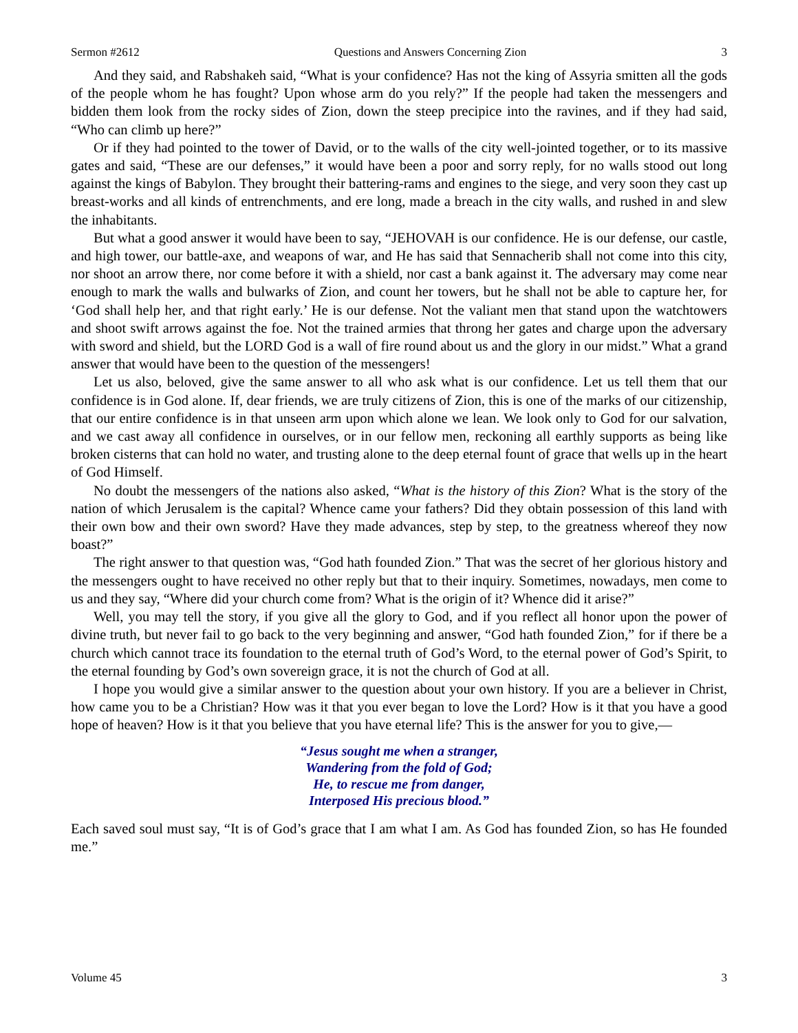Sermon #2612 Questions and Answers Concerning Zion 3
And they said, and Rabshakeh said, “What is your confidence? Has not the king of Assyria smitten all the gods of the people whom he has fought? Upon whose arm do you rely?” If the people had taken the messengers and bidden them look from the rocky sides of Zion, down the steep precipice into the ravines, and if they had said, “Who can climb up here?”
Or if they had pointed to the tower of David, or to the walls of the city well-jointed together, or to its massive gates and said, “These are our defenses,” it would have been a poor and sorry reply, for no walls stood out long against the kings of Babylon. They brought their battering-rams and engines to the siege, and very soon they cast up breast-works and all kinds of entrenchments, and ere long, made a breach in the city walls, and rushed in and slew the inhabitants.
But what a good answer it would have been to say, “JEHOVAH is our confidence. He is our defense, our castle, and high tower, our battle-axe, and weapons of war, and He has said that Sennacherib shall not come into this city, nor shoot an arrow there, nor come before it with a shield, nor cast a bank against it. The adversary may come near enough to mark the walls and bulwarks of Zion, and count her towers, but he shall not be able to capture her, for ‘God shall help her, and that right early.’ He is our defense. Not the valiant men that stand upon the watchtowers and shoot swift arrows against the foe. Not the trained armies that throng her gates and charge upon the adversary with sword and shield, but the LORD God is a wall of fire round about us and the glory in our midst.” What a grand answer that would have been to the question of the messengers!
Let us also, beloved, give the same answer to all who ask what is our confidence. Let us tell them that our confidence is in God alone. If, dear friends, we are truly citizens of Zion, this is one of the marks of our citizenship, that our entire confidence is in that unseen arm upon which alone we lean. We look only to God for our salvation, and we cast away all confidence in ourselves, or in our fellow men, reckoning all earthly supports as being like broken cisterns that can hold no water, and trusting alone to the deep eternal fount of grace that wells up in the heart of God Himself.
No doubt the messengers of the nations also asked, “What is the history of this Zion? What is the story of the nation of which Jerusalem is the capital? Whence came your fathers? Did they obtain possession of this land with their own bow and their own sword? Have they made advances, step by step, to the greatness whereof they now boast?”
The right answer to that question was, “God hath founded Zion.” That was the secret of her glorious history and the messengers ought to have received no other reply but that to their inquiry. Sometimes, nowadays, men come to us and they say, “Where did your church come from? What is the origin of it? Whence did it arise?”
Well, you may tell the story, if you give all the glory to God, and if you reflect all honor upon the power of divine truth, but never fail to go back to the very beginning and answer, “God hath founded Zion,” for if there be a church which cannot trace its foundation to the eternal truth of God’s Word, to the eternal power of God’s Spirit, to the eternal founding by God’s own sovereign grace, it is not the church of God at all.
I hope you would give a similar answer to the question about your own history. If you are a believer in Christ, how came you to be a Christian? How was it that you ever began to love the Lord? How is it that you have a good hope of heaven? How is it that you believe that you have eternal life? This is the answer for you to give,—
“Jesus sought me when a stranger,
Wandering from the fold of God;
He, to rescue me from danger,
Interposed His precious blood.”
Each saved soul must say, “It is of God’s grace that I am what I am. As God has founded Zion, so has He founded me.”
Volume 45 3